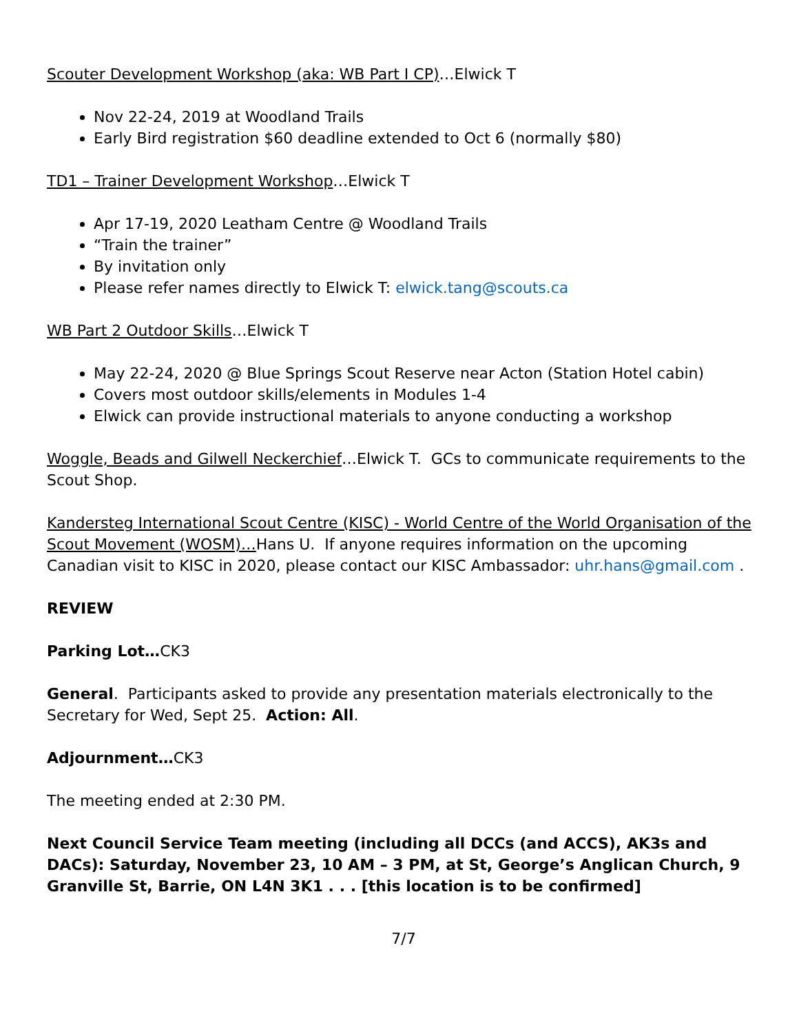Scouter Development Workshop (aka: WB Part I CP)…Elwick T
Nov 22-24, 2019 at Woodland Trails
Early Bird registration $60 deadline extended to Oct 6 (normally $80)
TD1 – Trainer Development Workshop…Elwick T
Apr 17-19, 2020 Leatham Centre @ Woodland Trails
“Train the trainer”
By invitation only
Please refer names directly to Elwick T: elwick.tang@scouts.ca
WB Part 2 Outdoor Skills…Elwick T
May 22-24, 2020 @ Blue Springs Scout Reserve near Acton (Station Hotel cabin)
Covers most outdoor skills/elements in Modules 1-4
Elwick can provide instructional materials to anyone conducting a workshop
Woggle, Beads and Gilwell Neckerchief…Elwick T. GCs to communicate requirements to the Scout Shop.
Kandersteg International Scout Centre (KISC) - World Centre of the World Organisation of the Scout Movement (WOSM)…Hans U. If anyone requires information on the upcoming Canadian visit to KISC in 2020, please contact our KISC Ambassador: uhr.hans@gmail.com .
REVIEW
Parking Lot…CK3
General. Participants asked to provide any presentation materials electronically to the Secretary for Wed, Sept 25. Action: All.
Adjournment…CK3
The meeting ended at 2:30 PM.
Next Council Service Team meeting (including all DCCs (and ACCS), AK3s and DACs): Saturday, November 23, 10 AM – 3 PM, at St, George’s Anglican Church, 9 Granville St, Barrie, ON L4N 3K1 . . . [this location is to be confirmed]
7/7